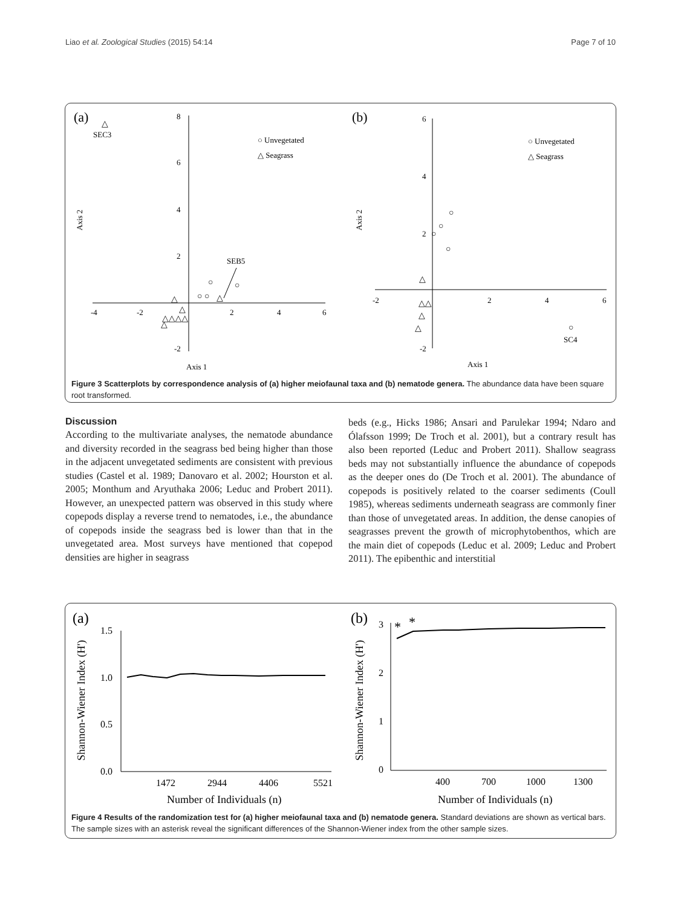Liao et al. Zoological Studies (2015) 54:14 Page 7 of 10
(a)
△
SEC3
-4
-2
2
4
6
8
6
4
2
-2
Axis 2
Axis 1
○ Unvegetated
△ Seagrass
SEB5
○
○
○ ○
△
△△△△
△
△
△
(b)
-2
2
4
6
6
4
2
-2
Axis 2
Axis 1
○ Unvegetated
△ Seagrass
○
○
○
○
○
SC4
△
△△
△
△
Figure 3 Scatterplots by correspondence analysis of (a) higher meiofaunal taxa and (b) nematode genera. The abundance data have been square root transformed.
Discussion
According to the multivariate analyses, the nematode abundance and diversity recorded in the seagrass bed being higher than those in the adjacent unvegetated sediments are consistent with previous studies (Castel et al. 1989; Danovaro et al. 2002; Hourston et al. 2005; Monthum and Aryuthaka 2006; Leduc and Probert 2011). However, an unexpected pattern was observed in this study where copepods display a reverse trend to nematodes, i.e., the abundance of copepods inside the seagrass bed is lower than that in the unvegetated area. Most surveys have mentioned that copepod densities are higher in seagrass
beds (e.g., Hicks 1986; Ansari and Parulekar 1994; Ndaro and Ólafsson 1999; De Troch et al. 2001), but a contrary result has also been reported (Leduc and Probert 2011). Shallow seagrass beds may not substantially influence the abundance of copepods as the deeper ones do (De Troch et al. 2001). The abundance of copepods is positively related to the coarser sediments (Coull 1985), whereas sediments underneath seagrass are commonly finer than those of unvegetated areas. In addition, the dense canopies of seagrasses prevent the growth of microphytobenthos, which are the main diet of copepods (Leduc et al. 2009; Leduc and Probert 2011). The epibenthic and interstitial
(a)
1.5
1.0
0.5
0.0
1472
2944
4406
5521
Number of Individuals (n)
Shannon-Wiener Index (H')
(b)
3
2
1
0
400
700
1000
1300
Number of Individuals (n)
Shannon-Wiener Index (H')
*
*
Figure 4 Results of the randomization test for (a) higher meiofaunal taxa and (b) nematode genera. Standard deviations are shown as vertical bars. The sample sizes with an asterisk reveal the significant differences of the Shannon-Wiener index from the other sample sizes.